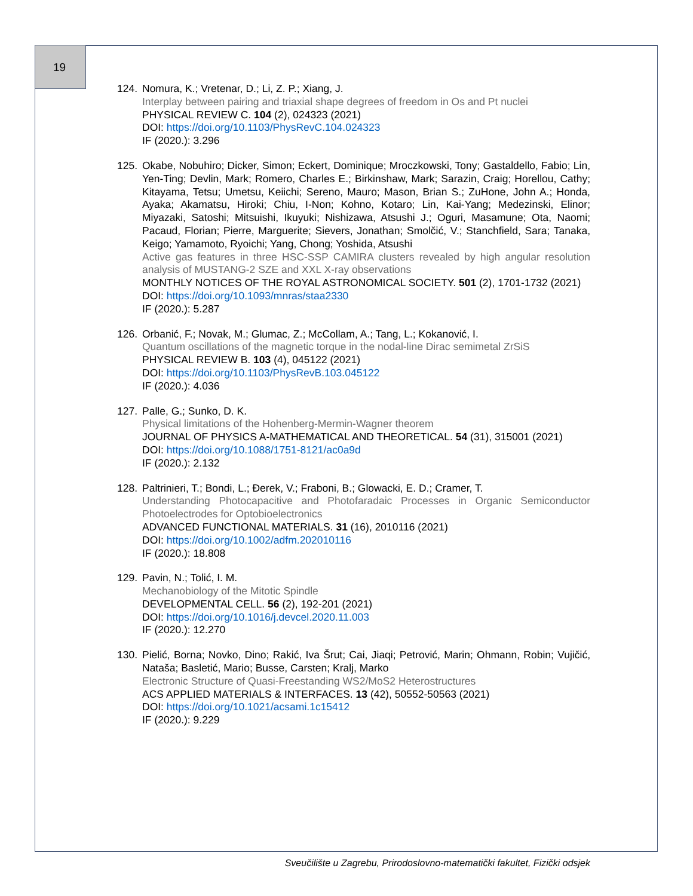19
124. Nomura, K.; Vretenar, D.; Li, Z. P.; Xiang, J.
Interplay between pairing and triaxial shape degrees of freedom in Os and Pt nuclei
PHYSICAL REVIEW C. 104 (2), 024323 (2021)
DOI: https://doi.org/10.1103/PhysRevC.104.024323
IF (2020.): 3.296
125. Okabe, Nobuhiro; Dicker, Simon; Eckert, Dominique; Mroczkowski, Tony; Gastaldello, Fabio; Lin, Yen-Ting; Devlin, Mark; Romero, Charles E.; Birkinshaw, Mark; Sarazin, Craig; Horellou, Cathy; Kitayama, Tetsu; Umetsu, Keiichi; Sereno, Mauro; Mason, Brian S.; ZuHone, John A.; Honda, Ayaka; Akamatsu, Hiroki; Chiu, I-Non; Kohno, Kotaro; Lin, Kai-Yang; Medezinski, Elinor; Miyazaki, Satoshi; Mitsuishi, Ikuyuki; Nishizawa, Atsushi J.; Oguri, Masamune; Ota, Naomi; Pacaud, Florian; Pierre, Marguerite; Sievers, Jonathan; Smolčić, V.; Stanchfield, Sara; Tanaka, Keigo; Yamamoto, Ryoichi; Yang, Chong; Yoshida, Atsushi
Active gas features in three HSC-SSP CAMIRA clusters revealed by high angular resolution analysis of MUSTANG-2 SZE and XXL X-ray observations
MONTHLY NOTICES OF THE ROYAL ASTRONOMICAL SOCIETY. 501 (2), 1701-1732 (2021)
DOI: https://doi.org/10.1093/mnras/staa2330
IF (2020.): 5.287
126. Orbanić, F.; Novak, M.; Glumac, Z.; McCollam, A.; Tang, L.; Kokanović, I.
Quantum oscillations of the magnetic torque in the nodal-line Dirac semimetal ZrSiS
PHYSICAL REVIEW B. 103 (4), 045122 (2021)
DOI: https://doi.org/10.1103/PhysRevB.103.045122
IF (2020.): 4.036
127. Palle, G.; Sunko, D. K.
Physical limitations of the Hohenberg-Mermin-Wagner theorem
JOURNAL OF PHYSICS A-MATHEMATICAL AND THEORETICAL. 54 (31), 315001 (2021)
DOI: https://doi.org/10.1088/1751-8121/ac0a9d
IF (2020.): 2.132
128. Paltrinieri, T.; Bondi, L.; Đerek, V.; Fraboni, B.; Glowacki, E. D.; Cramer, T.
Understanding Photocapacitive and Photofaradaic Processes in Organic Semiconductor Photoelectrodes for Optobioelectronics
ADVANCED FUNCTIONAL MATERIALS. 31 (16), 2010116 (2021)
DOI: https://doi.org/10.1002/adfm.202010116
IF (2020.): 18.808
129. Pavin, N.; Tolić, I. M.
Mechanobiology of the Mitotic Spindle
DEVELOPMENTAL CELL. 56 (2), 192-201 (2021)
DOI: https://doi.org/10.1016/j.devcel.2020.11.003
IF (2020.): 12.270
130. Pielić, Borna; Novko, Dino; Rakić, Iva Šrut; Cai, Jiaqi; Petrović, Marin; Ohmann, Robin; Vujičić, Nataša; Basletić, Mario; Busse, Carsten; Kralj, Marko
Electronic Structure of Quasi-Freestanding WS2/MoS2 Heterostructures
ACS APPLIED MATERIALS & INTERFACES. 13 (42), 50552-50563 (2021)
DOI: https://doi.org/10.1021/acsami.1c15412
IF (2020.): 9.229
Sveučilište u Zagrebu, Prirodoslovno-matematički fakultet, Fizički odsjek